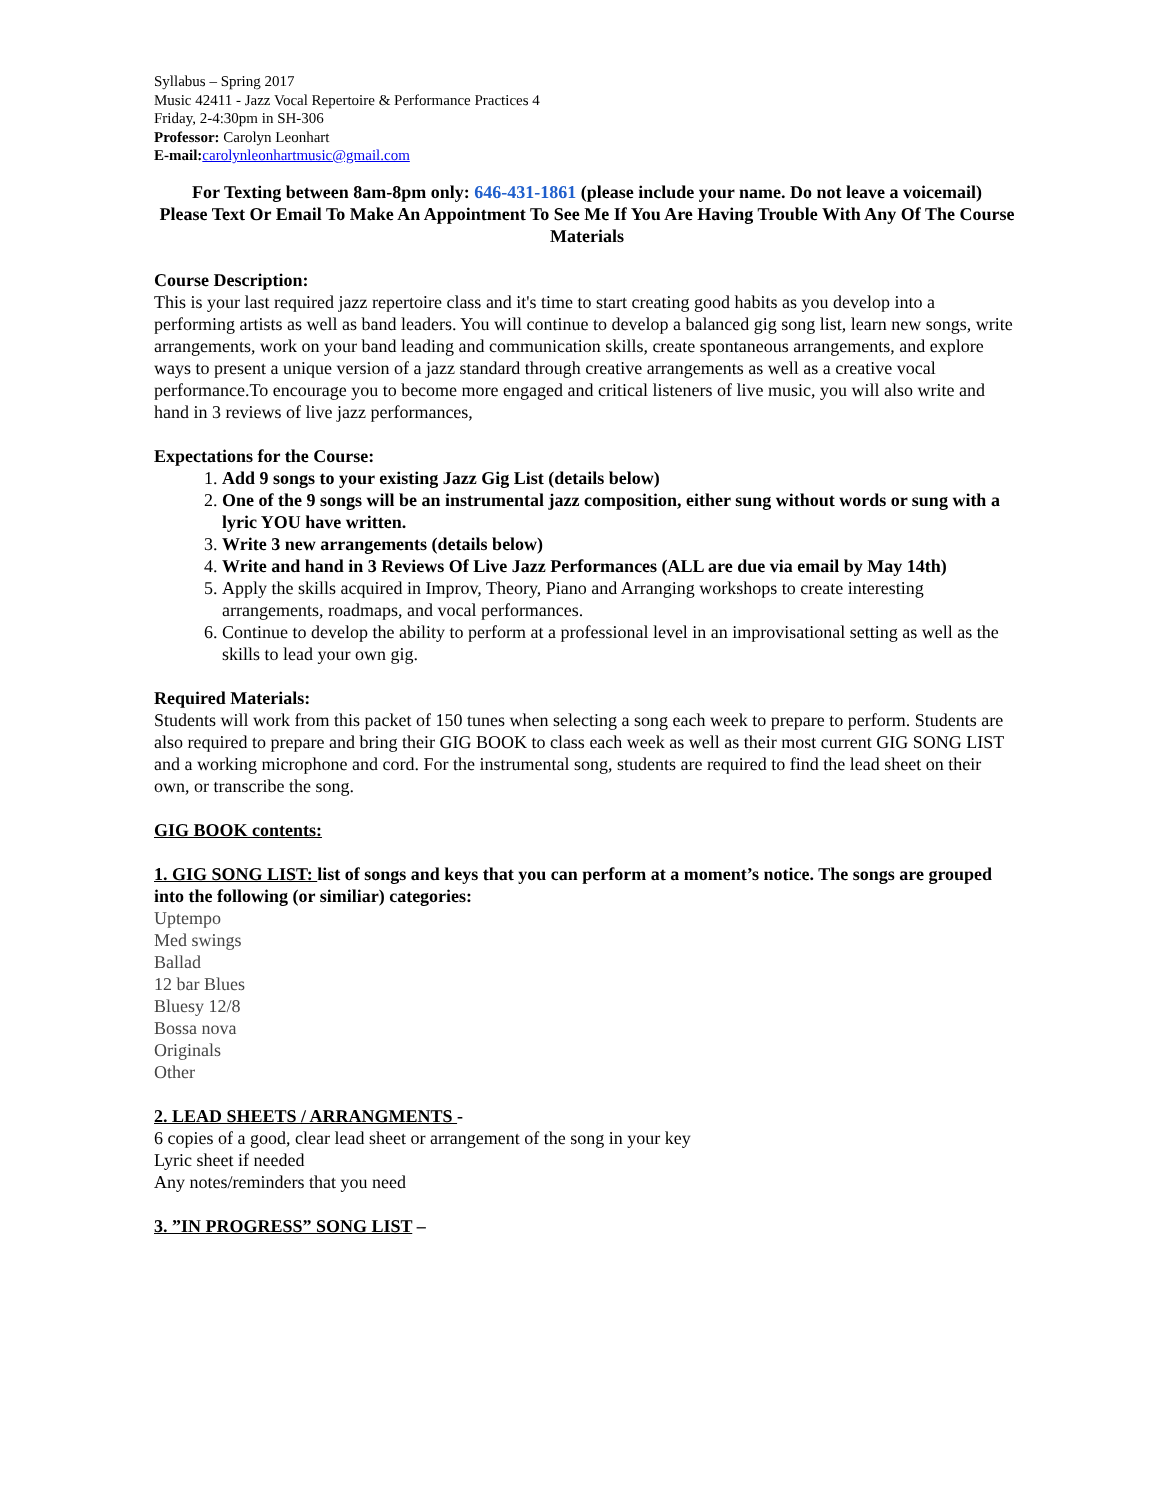Syllabus – Spring 2017
Music 42411 - Jazz Vocal Repertoire & Performance Practices 4
Friday, 2-4:30pm in SH-306
Professor: Carolyn Leonhart
E-mail: carolynleonhartmusic@gmail.com
For Texting between 8am-8pm only: 646-431-1861 (please include your name. Do not leave a voicemail)
Please Text Or Email To Make An Appointment To See Me If You Are Having Trouble With Any Of The Course Materials
Course Description:
This is your last required jazz repertoire class and it's time to start creating good habits as you develop into a performing artists as well as band leaders. You will continue to develop a balanced gig song list, learn new songs, write arrangements, work on your band leading and communication skills, create spontaneous arrangements, and explore ways to present a unique version of a jazz standard through creative arrangements as well as a creative vocal performance.To encourage you to become more engaged and critical listeners of live music, you will also write and hand in 3 reviews of live jazz performances,
Expectations for the Course:
1. Add 9 songs to your existing Jazz Gig List (details below)
2. One of the 9 songs will be an instrumental jazz composition, either sung without words or sung with a lyric YOU have written.
3. Write 3 new arrangements (details below)
4. Write and hand in 3 Reviews Of Live Jazz Performances (ALL are due via email by May 14th)
5. Apply the skills acquired in Improv, Theory, Piano and Arranging workshops to create interesting arrangements, roadmaps, and vocal performances.
6. Continue to develop the ability to perform at a professional level in an improvisational setting as well as the skills to lead your own gig.
Required Materials:
Students will work from this packet of 150 tunes when selecting a song each week to prepare to perform. Students are also required to prepare and bring their GIG BOOK to class each week as well as their most current GIG SONG LIST and a working microphone and cord. For the instrumental song, students are required to find the lead sheet on their own, or transcribe the song.
GIG BOOK contents:
1. GIG SONG LIST: list of songs and keys that you can perform at a moment’s notice. The songs are grouped into the following (or similiar) categories:
Uptempo
Med swings
Ballad
12 bar Blues
Bluesy 12/8
Bossa nova
Originals
Other
2. LEAD SHEETS / ARRANGMENTS -
6 copies of a good, clear lead sheet or arrangement of the song in your key
Lyric sheet if needed
Any notes/reminders that you need
3. ”IN PROGRESS” SONG LIST –